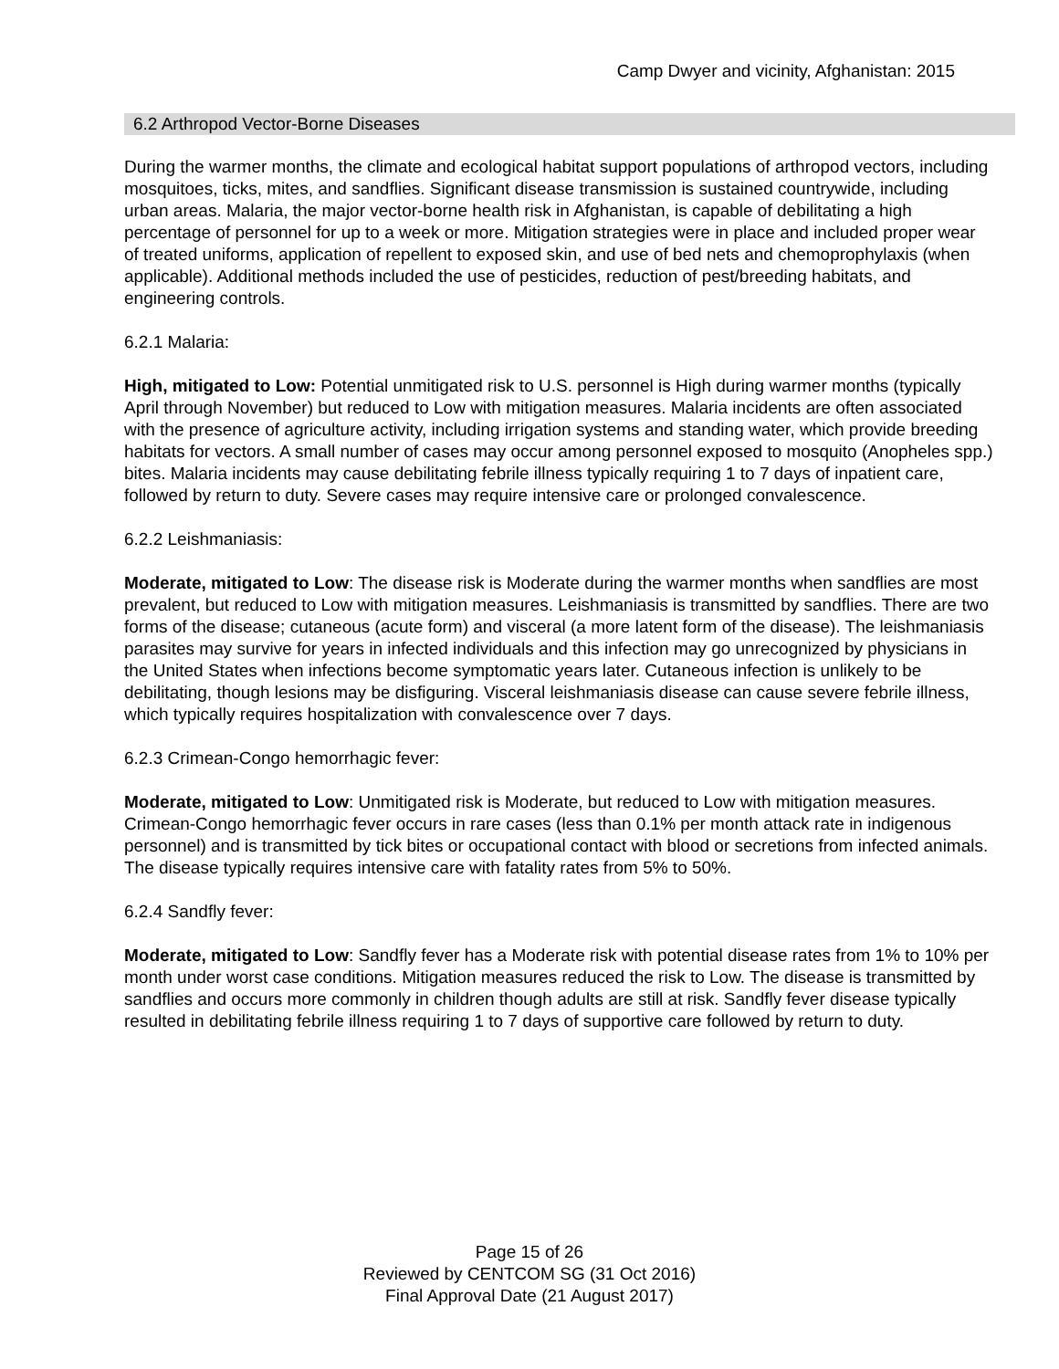Camp Dwyer and vicinity, Afghanistan: 2015
6.2 Arthropod Vector-Borne Diseases
During the warmer months, the climate and ecological habitat support populations of arthropod vectors, including mosquitoes, ticks, mites, and sandflies. Significant disease transmission is sustained countrywide, including urban areas. Malaria, the major vector-borne health risk in Afghanistan, is capable of debilitating a high percentage of personnel for up to a week or more. Mitigation strategies were in place and included proper wear of treated uniforms, application of repellent to exposed skin, and use of bed nets and chemoprophylaxis (when applicable). Additional methods included the use of pesticides, reduction of pest/breeding habitats, and engineering controls.
6.2.1 Malaria:
High, mitigated to Low: Potential unmitigated risk to U.S. personnel is High during warmer months (typically April through November) but reduced to Low with mitigation measures. Malaria incidents are often associated with the presence of agriculture activity, including irrigation systems and standing water, which provide breeding habitats for vectors. A small number of cases may occur among personnel exposed to mosquito (Anopheles spp.) bites. Malaria incidents may cause debilitating febrile illness typically requiring 1 to 7 days of inpatient care, followed by return to duty. Severe cases may require intensive care or prolonged convalescence.
6.2.2 Leishmaniasis:
Moderate, mitigated to Low: The disease risk is Moderate during the warmer months when sandflies are most prevalent, but reduced to Low with mitigation measures. Leishmaniasis is transmitted by sandflies. There are two forms of the disease; cutaneous (acute form) and visceral (a more latent form of the disease). The leishmaniasis parasites may survive for years in infected individuals and this infection may go unrecognized by physicians in the United States when infections become symptomatic years later. Cutaneous infection is unlikely to be debilitating, though lesions may be disfiguring. Visceral leishmaniasis disease can cause severe febrile illness, which typically requires hospitalization with convalescence over 7 days.
6.2.3 Crimean-Congo hemorrhagic fever:
Moderate, mitigated to Low: Unmitigated risk is Moderate, but reduced to Low with mitigation measures. Crimean-Congo hemorrhagic fever occurs in rare cases (less than 0.1% per month attack rate in indigenous personnel) and is transmitted by tick bites or occupational contact with blood or secretions from infected animals. The disease typically requires intensive care with fatality rates from 5% to 50%.
6.2.4 Sandfly fever:
Moderate, mitigated to Low: Sandfly fever has a Moderate risk with potential disease rates from 1% to 10% per month under worst case conditions. Mitigation measures reduced the risk to Low. The disease is transmitted by sandflies and occurs more commonly in children though adults are still at risk. Sandfly fever disease typically resulted in debilitating febrile illness requiring 1 to 7 days of supportive care followed by return to duty.
Page 15 of 26
Reviewed by CENTCOM SG (31 Oct 2016)
Final Approval Date (21 August 2017)